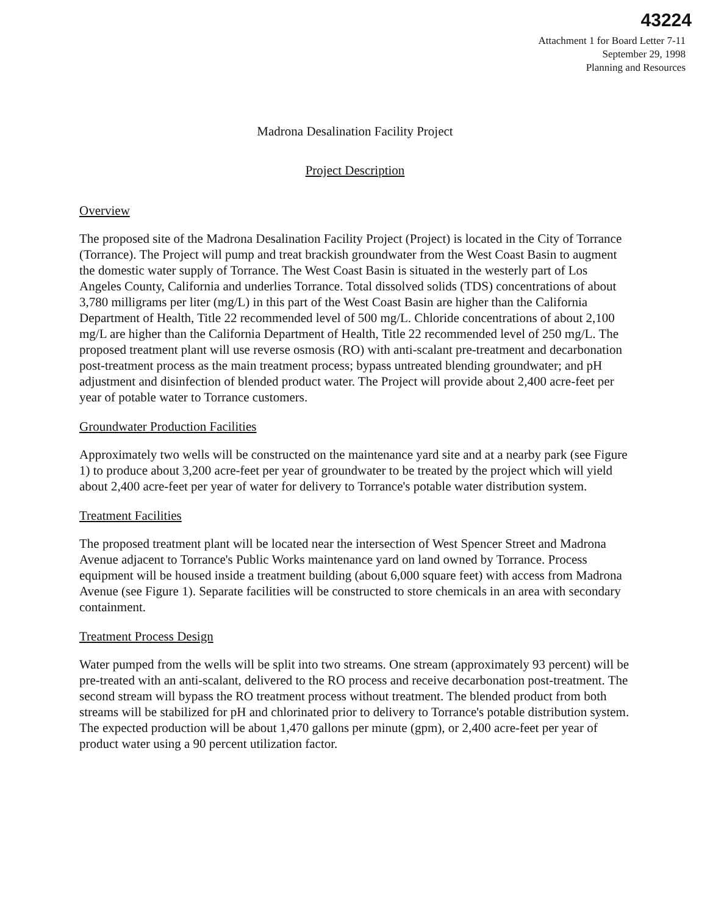43224
Attachment 1 for Board Letter 7-11
September 29, 1998
Planning and Resources
Madrona Desalination Facility Project
Project Description
Overview
The proposed site of the Madrona Desalination Facility Project (Project) is located in the City of Torrance (Torrance). The Project will pump and treat brackish groundwater from the West Coast Basin to augment the domestic water supply of Torrance. The West Coast Basin is situated in the westerly part of Los Angeles County, California and underlies Torrance. Total dissolved solids (TDS) concentrations of about 3,780 milligrams per liter (mg/L) in this part of the West Coast Basin are higher than the California Department of Health, Title 22 recommended level of 500 mg/L. Chloride concentrations of about 2,100 mg/L are higher than the California Department of Health, Title 22 recommended level of 250 mg/L. The proposed treatment plant will use reverse osmosis (RO) with anti-scalant pre-treatment and decarbonation post-treatment process as the main treatment process; bypass untreated blending groundwater; and pH adjustment and disinfection of blended product water. The Project will provide about 2,400 acre-feet per year of potable water to Torrance customers.
Groundwater Production Facilities
Approximately two wells will be constructed on the maintenance yard site and at a nearby park (see Figure 1) to produce about 3,200 acre-feet per year of groundwater to be treated by the project which will yield about 2,400 acre-feet per year of water for delivery to Torrance's potable water distribution system.
Treatment Facilities
The proposed treatment plant will be located near the intersection of West Spencer Street and Madrona Avenue adjacent to Torrance's Public Works maintenance yard on land owned by Torrance. Process equipment will be housed inside a treatment building (about 6,000 square feet) with access from Madrona Avenue (see Figure 1). Separate facilities will be constructed to store chemicals in an area with secondary containment.
Treatment Process Design
Water pumped from the wells will be split into two streams. One stream (approximately 93 percent) will be pre-treated with an anti-scalant, delivered to the RO process and receive decarbonation post-treatment. The second stream will bypass the RO treatment process without treatment. The blended product from both streams will be stabilized for pH and chlorinated prior to delivery to Torrance's potable distribution system. The expected production will be about 1,470 gallons per minute (gpm), or 2,400 acre-feet per year of product water using a 90 percent utilization factor.